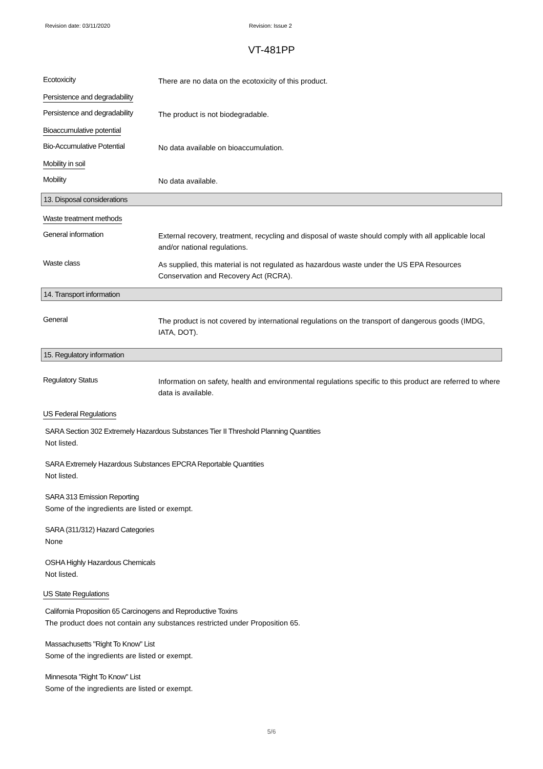Revision date: 03/11/2020 Revision: Issue 2
VT-481PP
Ecotoxicity
There are no data on the ecotoxicity of this product.
Persistence and degradability
Persistence and degradability
The product is not biodegradable.
Bioaccumulative potential
Bio-Accumulative Potential
No data available on bioaccumulation.
Mobility in soil
Mobility
No data available.
13. Disposal considerations
Waste treatment methods
General information
External recovery, treatment, recycling and disposal of waste should comply with all applicable local and/or national regulations.
Waste class
As supplied, this material is not regulated as hazardous waste under the US EPA Resources Conservation and Recovery Act (RCRA).
14. Transport information
General
The product is not covered by international regulations on the transport of dangerous goods (IMDG, IATA, DOT).
15. Regulatory information
Regulatory Status
Information on safety, health and environmental regulations specific to this product are referred to where data is available.
US Federal Regulations
SARA Section 302 Extremely Hazardous Substances Tier II Threshold Planning Quantities
Not listed.
SARA Extremely Hazardous Substances EPCRA Reportable Quantities
Not listed.
SARA 313 Emission Reporting
Some of the ingredients are listed or exempt.
SARA (311/312) Hazard Categories
None
OSHA Highly Hazardous Chemicals
Not listed.
US State Regulations
California Proposition 65 Carcinogens and Reproductive Toxins
The product does not contain any substances restricted under Proposition 65.
Massachusetts "Right To Know" List
Some of the ingredients are listed or exempt.
Minnesota "Right To Know" List
Some of the ingredients are listed or exempt.
5/6